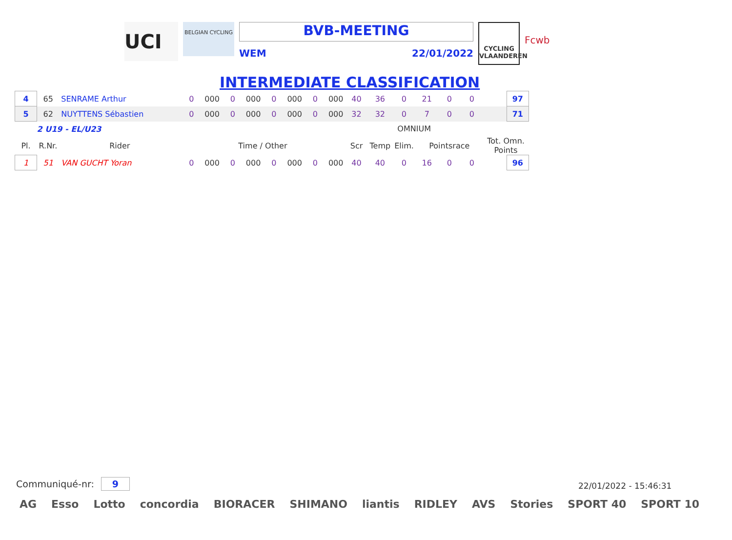UCI
BELGIAN CYCLING
BVB-MEETING
WEM 22/01/2022
CYCLING VLAANDEREN
Fcwb
INTERMEDIATE CLASSIFICATION
| 4 | 65 | SENRAME Arthur | 0 | 000 | 0 | 000 | 0 | 000 | 0 | 000 | 40 | 36 | 0 | 21 | 0 | 0 | | 97 |
| 5 | 62 | NUYTTENS Sébastien | 0 | 000 | 0 | 000 | 0 | 000 | 0 | 000 | 32 | 32 | 0 | 7 | 0 | 0 | | 71 |
| 2 U19 - EL/U23 | | | | | | | | | | | OMNIUM | | | | | | | |
| Pl. | R.Nr. | Rider | Time / Other | | | | | | | | Scr | Temp | Elim. | Pointsrace | | | Tot. Omn. Points | |
| 1 | 51 | VAN GUCHT Yoran | 0 | 000 | 0 | 000 | 0 | 000 | 0 | 000 | 40 | 40 | 0 | 16 | 0 | 0 | | 96 |
Communiqué-nr: 9 22/01/2022 - 15:46:31
AG Esso Lotto concordia BIORACER SHIMANO liantis RIDLEY AVS Stories SPORT 40 SPORT 10